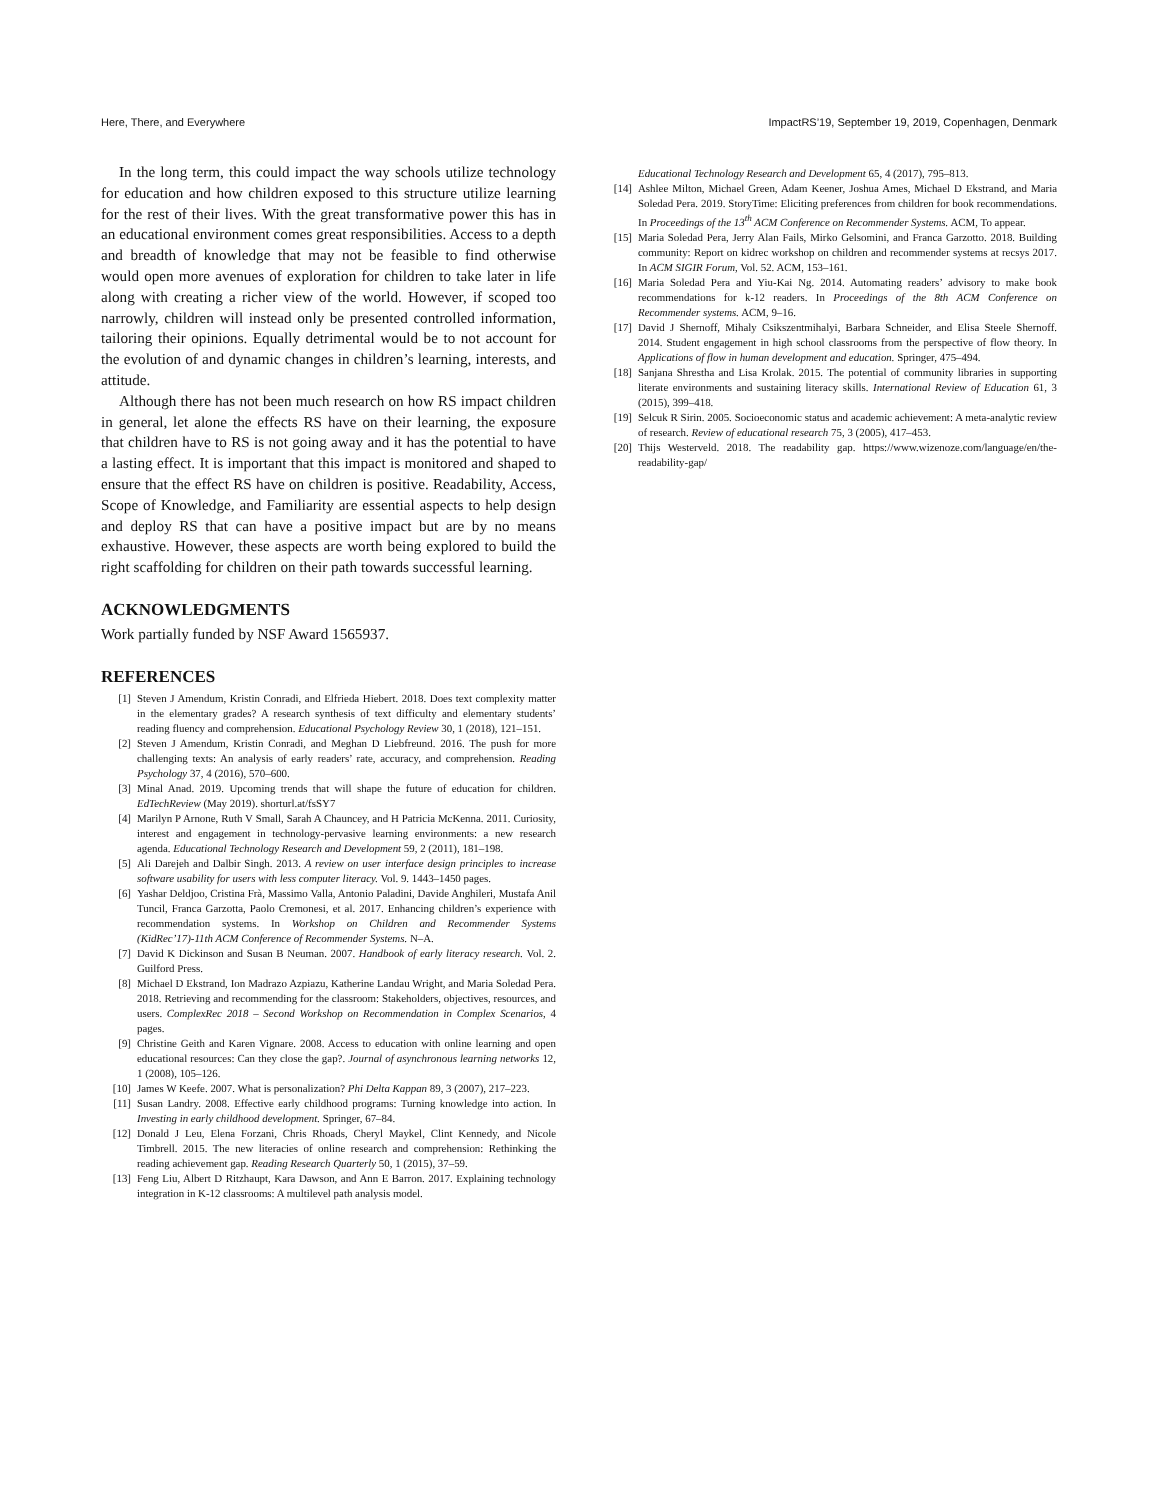Here, There, and Everywhere ImpactRS’19, September 19, 2019, Copenhagen, Denmark
In the long term, this could impact the way schools utilize technology for education and how children exposed to this structure utilize learning for the rest of their lives. With the great transformative power this has in an educational environment comes great responsibilities. Access to a depth and breadth of knowledge that may not be feasible to find otherwise would open more avenues of exploration for children to take later in life along with creating a richer view of the world. However, if scoped too narrowly, children will instead only be presented controlled information, tailoring their opinions. Equally detrimental would be to not account for the evolution of and dynamic changes in children’s learning, interests, and attitude.
Although there has not been much research on how RS impact children in general, let alone the effects RS have on their learning, the exposure that children have to RS is not going away and it has the potential to have a lasting effect. It is important that this impact is monitored and shaped to ensure that the effect RS have on children is positive. Readability, Access, Scope of Knowledge, and Familiarity are essential aspects to help design and deploy RS that can have a positive impact but are by no means exhaustive. However, these aspects are worth being explored to build the right scaffolding for children on their path towards successful learning.
ACKNOWLEDGMENTS
Work partially funded by NSF Award 1565937.
REFERENCES
[1] Steven J Amendum, Kristin Conradi, and Elfrieda Hiebert. 2018. Does text complexity matter in the elementary grades? A research synthesis of text difficulty and elementary students’ reading fluency and comprehension. Educational Psychology Review 30, 1 (2018), 121–151.
[2] Steven J Amendum, Kristin Conradi, and Meghan D Liebfreund. 2016. The push for more challenging texts: An analysis of early readers’ rate, accuracy, and comprehension. Reading Psychology 37, 4 (2016), 570–600.
[3] Minal Anad. 2019. Upcoming trends that will shape the future of education for children. EdTechReview (May 2019). shorturl.at/fsSY7
[4] Marilyn P Arnone, Ruth V Small, Sarah A Chauncey, and H Patricia McKenna. 2011. Curiosity, interest and engagement in technology-pervasive learning environments: a new research agenda. Educational Technology Research and Development 59, 2 (2011), 181–198.
[5] Ali Darejeh and Dalbir Singh. 2013. A review on user interface design principles to increase software usability for users with less computer literacy. Vol. 9. 1443–1450 pages.
[6] Yashar Deldjoo, Cristina Frà, Massimo Valla, Antonio Paladini, Davide Anghileri, Mustafa Anil Tuncil, Franca Garzotta, Paolo Cremonesi, et al. 2017. Enhancing children’s experience with recommendation systems. In Workshop on Children and Recommender Systems (KidRec’17)-11th ACM Conference of Recommender Systems. N–A.
[7] David K Dickinson and Susan B Neuman. 2007. Handbook of early literacy research. Vol. 2. Guilford Press.
[8] Michael D Ekstrand, Ion Madrazo Azpiazu, Katherine Landau Wright, and Maria Soledad Pera. 2018. Retrieving and recommending for the classroom: Stakeholders, objectives, resources, and users. ComplexRec 2018 – Second Workshop on Recommendation in Complex Scenarios, 4 pages.
[9] Christine Geith and Karen Vignare. 2008. Access to education with online learning and open educational resources: Can they close the gap?. Journal of asynchronous learning networks 12, 1 (2008), 105–126.
[10] James W Keefe. 2007. What is personalization? Phi Delta Kappan 89, 3 (2007), 217–223.
[11] Susan Landry. 2008. Effective early childhood programs: Turning knowledge into action. In Investing in early childhood development. Springer, 67–84.
[12] Donald J Leu, Elena Forzani, Chris Rhoads, Cheryl Maykel, Clint Kennedy, and Nicole Timbrell. 2015. The new literacies of online research and comprehension: Rethinking the reading achievement gap. Reading Research Quarterly 50, 1 (2015), 37–59.
[13] Feng Liu, Albert D Ritzhaupt, Kara Dawson, and Ann E Barron. 2017. Explaining technology integration in K-12 classrooms: A multilevel path analysis model.
Educational Technology Research and Development 65, 4 (2017), 795–813.
[14] Ashlee Milton, Michael Green, Adam Keener, Joshua Ames, Michael D Ekstrand, and Maria Soledad Pera. 2019. StoryTime: Eliciting preferences from children for book recommendations. In Proceedings of the 13<sup>th</sup> ACM Conference on Recommender Systems. ACM, To appear.
[15] Maria Soledad Pera, Jerry Alan Fails, Mirko Gelsomini, and Franca Garzotto. 2018. Building community: Report on kidrec workshop on children and recommender systems at recsys 2017. In ACM SIGIR Forum, Vol. 52. ACM, 153–161.
[16] Maria Soledad Pera and Yiu-Kai Ng. 2014. Automating readers’ advisory to make book recommendations for k-12 readers. In Proceedings of the 8th ACM Conference on Recommender systems. ACM, 9–16.
[17] David J Shernoff, Mihaly Csikszentmihalyi, Barbara Schneider, and Elisa Steele Shernoff. 2014. Student engagement in high school classrooms from the perspective of flow theory. In Applications of flow in human development and education. Springer, 475–494.
[18] Sanjana Shrestha and Lisa Krolak. 2015. The potential of community libraries in supporting literate environments and sustaining literacy skills. International Review of Education 61, 3 (2015), 399–418.
[19] Selcuk R Sirin. 2005. Socioeconomic status and academic achievement: A meta-analytic review of research. Review of educational research 75, 3 (2005), 417–453.
[20] Thijs Westerveld. 2018. The readability gap. https://www.wizenoze.com/language/en/the-readability-gap/